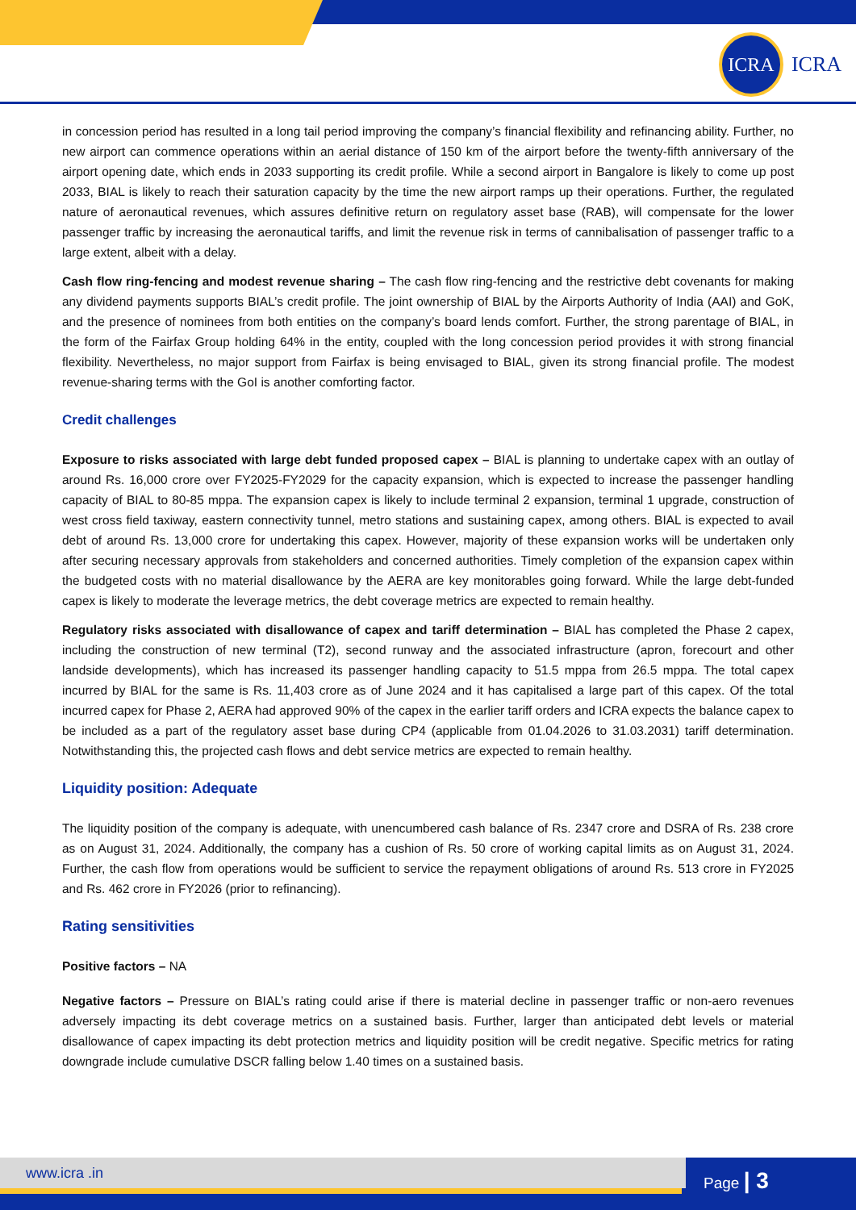ICRA
ICRA
in concession period has resulted in a long tail period improving the company’s financial flexibility and refinancing ability. Further, no new airport can commence operations within an aerial distance of 150 km of the airport before the twenty-fifth anniversary of the airport opening date, which ends in 2033 supporting its credit profile. While a second airport in Bangalore is likely to come up post 2033, BIAL is likely to reach their saturation capacity by the time the new airport ramps up their operations. Further, the regulated nature of aeronautical revenues, which assures definitive return on regulatory asset base (RAB), will compensate for the lower passenger traffic by increasing the aeronautical tariffs, and limit the revenue risk in terms of cannibalisation of passenger traffic to a large extent, albeit with a delay.
Cash flow ring-fencing and modest revenue sharing – The cash flow ring-fencing and the restrictive debt covenants for making any dividend payments supports BIAL’s credit profile. The joint ownership of BIAL by the Airports Authority of India (AAI) and GoK, and the presence of nominees from both entities on the company’s board lends comfort. Further, the strong parentage of BIAL, in the form of the Fairfax Group holding 64% in the entity, coupled with the long concession period provides it with strong financial flexibility. Nevertheless, no major support from Fairfax is being envisaged to BIAL, given its strong financial profile. The modest revenue-sharing terms with the GoI is another comforting factor.
Credit challenges
Exposure to risks associated with large debt funded proposed capex – BIAL is planning to undertake capex with an outlay of around Rs. 16,000 crore over FY2025-FY2029 for the capacity expansion, which is expected to increase the passenger handling capacity of BIAL to 80-85 mppa. The expansion capex is likely to include terminal 2 expansion, terminal 1 upgrade, construction of west cross field taxiway, eastern connectivity tunnel, metro stations and sustaining capex, among others. BIAL is expected to avail debt of around Rs. 13,000 crore for undertaking this capex. However, majority of these expansion works will be undertaken only after securing necessary approvals from stakeholders and concerned authorities. Timely completion of the expansion capex within the budgeted costs with no material disallowance by the AERA are key monitorables going forward. While the large debt-funded capex is likely to moderate the leverage metrics, the debt coverage metrics are expected to remain healthy.
Regulatory risks associated with disallowance of capex and tariff determination – BIAL has completed the Phase 2 capex, including the construction of new terminal (T2), second runway and the associated infrastructure (apron, forecourt and other landside developments), which has increased its passenger handling capacity to 51.5 mppa from 26.5 mppa. The total capex incurred by BIAL for the same is Rs. 11,403 crore as of June 2024 and it has capitalised a large part of this capex. Of the total incurred capex for Phase 2, AERA had approved 90% of the capex in the earlier tariff orders and ICRA expects the balance capex to be included as a part of the regulatory asset base during CP4 (applicable from 01.04.2026 to 31.03.2031) tariff determination. Notwithstanding this, the projected cash flows and debt service metrics are expected to remain healthy.
Liquidity position: Adequate
The liquidity position of the company is adequate, with unencumbered cash balance of Rs. 2347 crore and DSRA of Rs. 238 crore as on August 31, 2024. Additionally, the company has a cushion of Rs. 50 crore of working capital limits as on August 31, 2024. Further, the cash flow from operations would be sufficient to service the repayment obligations of around Rs. 513 crore in FY2025 and Rs. 462 crore in FY2026 (prior to refinancing).
Rating sensitivities
Positive factors – NA
Negative factors – Pressure on BIAL’s rating could arise if there is material decline in passenger traffic or non-aero revenues adversely impacting its debt coverage metrics on a sustained basis. Further, larger than anticipated debt levels or material disallowance of capex impacting its debt protection metrics and liquidity position will be credit negative. Specific metrics for rating downgrade include cumulative DSCR falling below 1.40 times on a sustained basis.
www.icra .in Page | 3